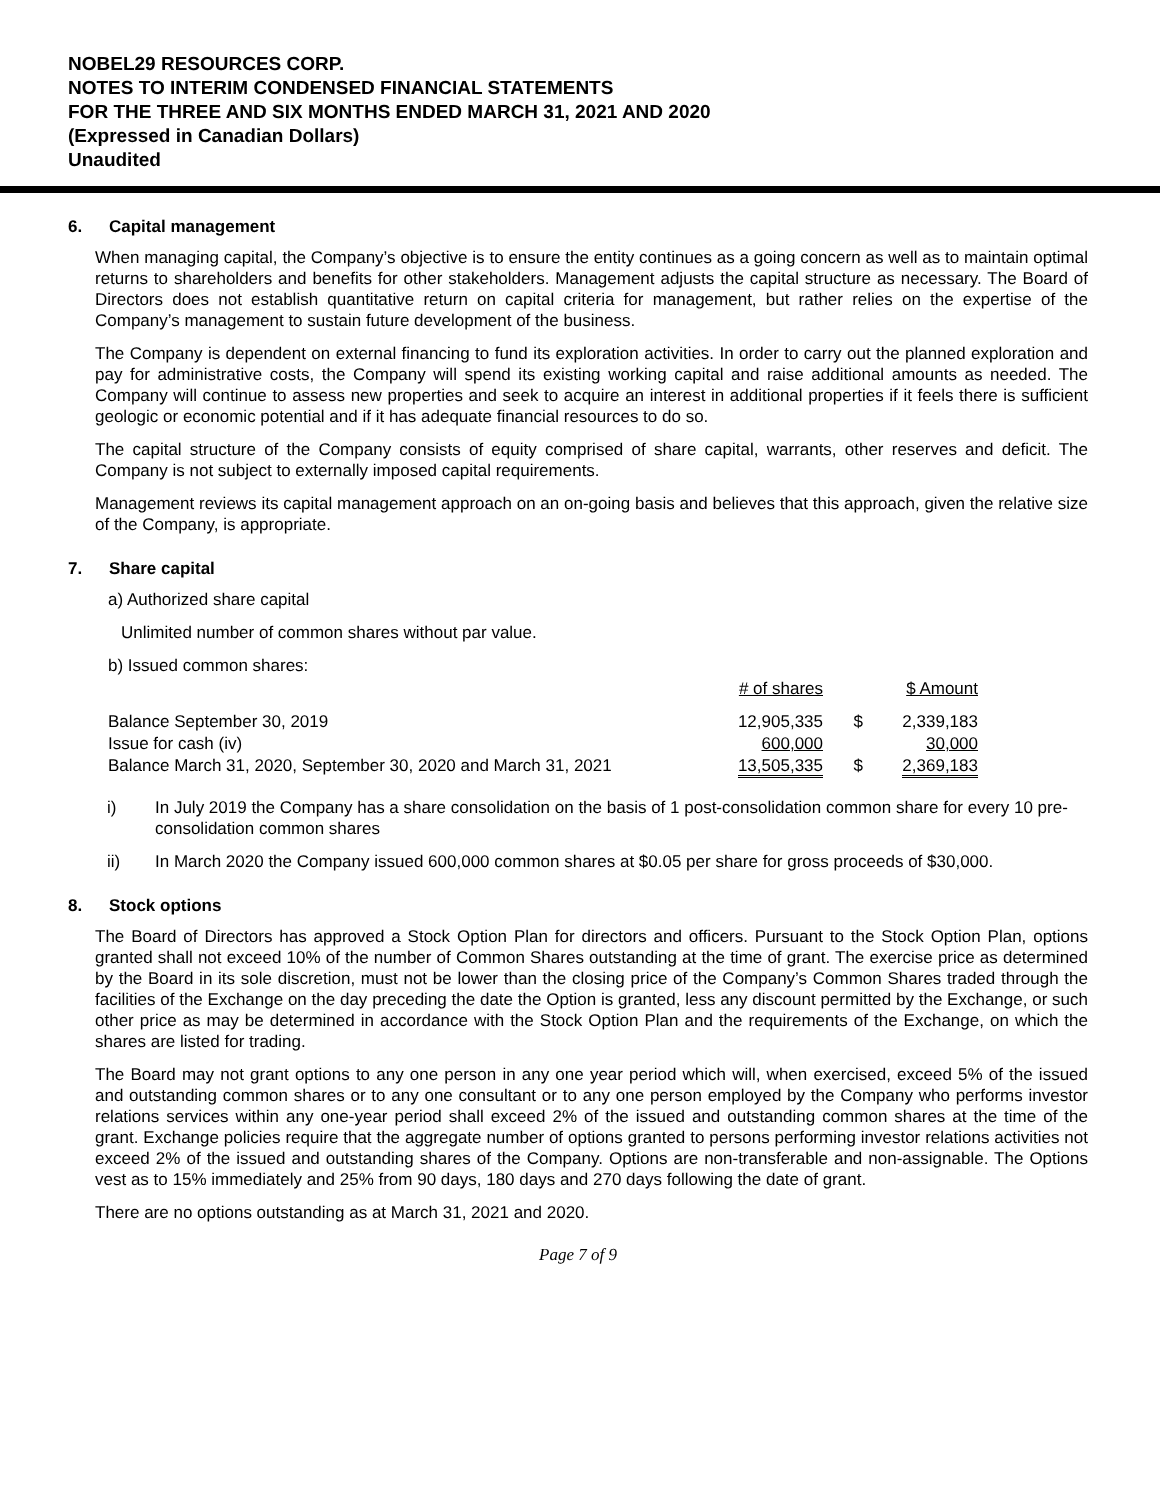NOBEL29 RESOURCES CORP.
NOTES TO INTERIM CONDENSED FINANCIAL STATEMENTS
FOR THE THREE AND SIX MONTHS ENDED MARCH 31, 2021 AND 2020
(Expressed in Canadian Dollars)
Unaudited
6. Capital management
When managing capital, the Company’s objective is to ensure the entity continues as a going concern as well as to maintain optimal returns to shareholders and benefits for other stakeholders. Management adjusts the capital structure as necessary. The Board of Directors does not establish quantitative return on capital criteria for management, but rather relies on the expertise of the Company’s management to sustain future development of the business.
The Company is dependent on external financing to fund its exploration activities. In order to carry out the planned exploration and pay for administrative costs, the Company will spend its existing working capital and raise additional amounts as needed. The Company will continue to assess new properties and seek to acquire an interest in additional properties if it feels there is sufficient geologic or economic potential and if it has adequate financial resources to do so.
The capital structure of the Company consists of equity comprised of share capital, warrants, other reserves and deficit. The Company is not subject to externally imposed capital requirements.
Management reviews its capital management approach on an on-going basis and believes that this approach, given the relative size of the Company, is appropriate.
7. Share capital
a) Authorized share capital
Unlimited number of common shares without par value.
b) Issued common shares:
| | # of shares | | $ Amount |
| Balance September 30, 2019 | 12,905,335 | $ | 2,339,183 |
| Issue for cash (iv) | 600,000 | | 30,000 |
| Balance March 31, 2020, September 30, 2020 and March 31, 2021 | 13,505,335 | $ | 2,369,183 |
i) In July 2019 the Company has a share consolidation on the basis of 1 post-consolidation common share for every 10 pre-consolidation common shares
ii) In March 2020 the Company issued 600,000 common shares at $0.05 per share for gross proceeds of $30,000.
8. Stock options
The Board of Directors has approved a Stock Option Plan for directors and officers. Pursuant to the Stock Option Plan, options granted shall not exceed 10% of the number of Common Shares outstanding at the time of grant. The exercise price as determined by the Board in its sole discretion, must not be lower than the closing price of the Company’s Common Shares traded through the facilities of the Exchange on the day preceding the date the Option is granted, less any discount permitted by the Exchange, or such other price as may be determined in accordance with the Stock Option Plan and the requirements of the Exchange, on which the shares are listed for trading.
The Board may not grant options to any one person in any one year period which will, when exercised, exceed 5% of the issued and outstanding common shares or to any one consultant or to any one person employed by the Company who performs investor relations services within any one-year period shall exceed 2% of the issued and outstanding common shares at the time of the grant. Exchange policies require that the aggregate number of options granted to persons performing investor relations activities not exceed 2% of the issued and outstanding shares of the Company. Options are non-transferable and non-assignable. The Options vest as to 15% immediately and 25% from 90 days, 180 days and 270 days following the date of grant.
There are no options outstanding as at March 31, 2021 and 2020.
Page 7 of 9